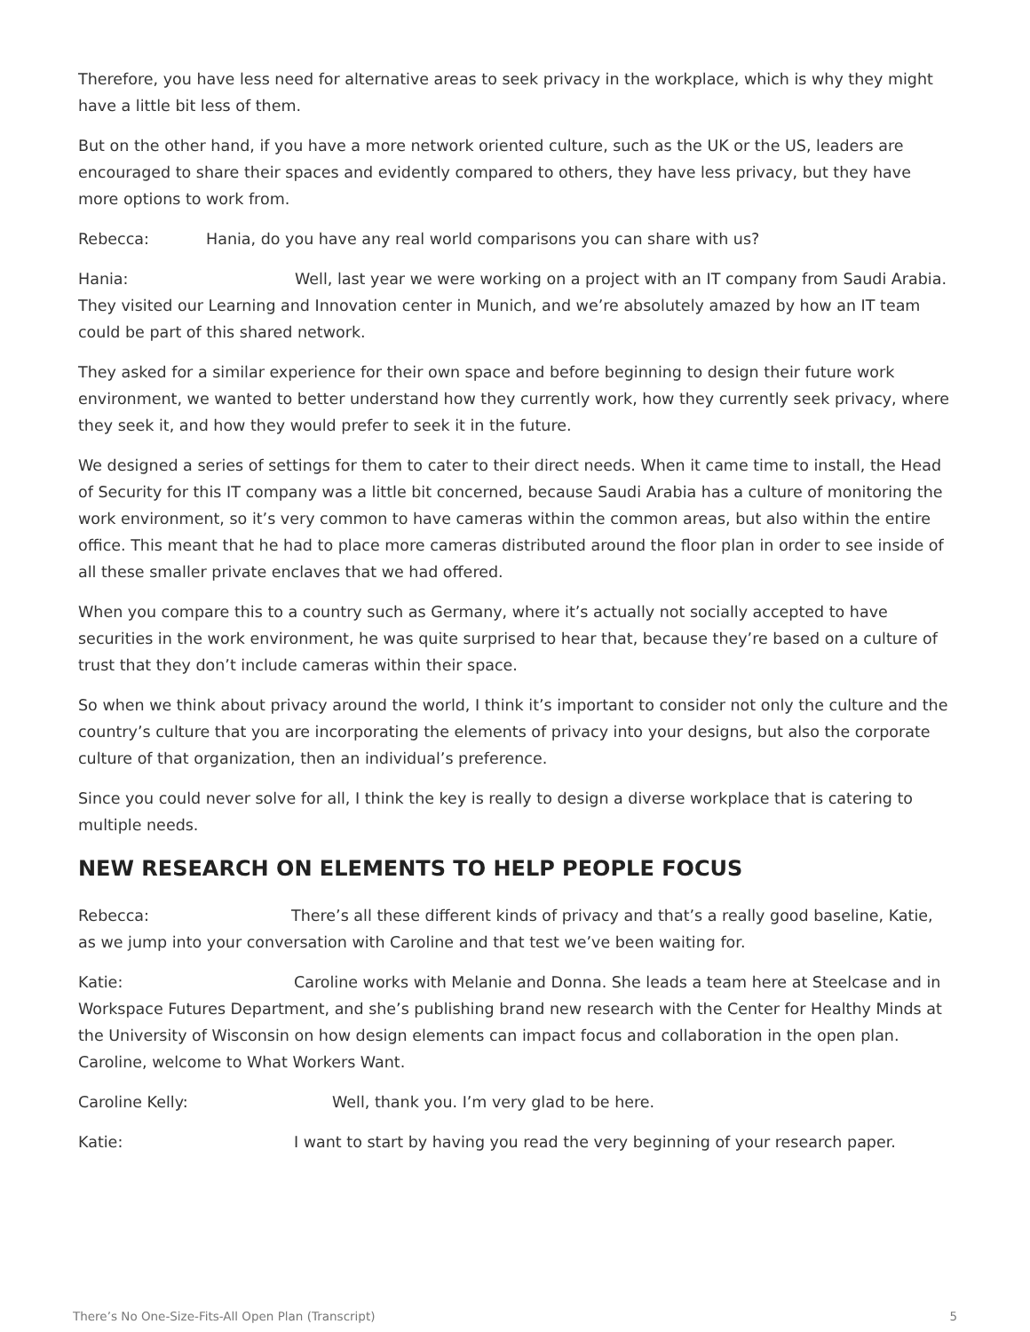Therefore, you have less need for alternative areas to seek privacy in the workplace, which is why they might have a little bit less of them.
But on the other hand, if you have a more network oriented culture, such as the UK or the US, leaders are encouraged to share their spaces and evidently compared to others, they have less privacy, but they have more options to work from.
Rebecca: Hania, do you have any real world comparisons you can share with us?
Hania: Well, last year we were working on a project with an IT company from Saudi Arabia. They visited our Learning and Innovation center in Munich, and we’re absolutely amazed by how an IT team could be part of this shared network.
They asked for a similar experience for their own space and before beginning to design their future work environment, we wanted to better understand how they currently work, how they currently seek privacy, where they seek it, and how they would prefer to seek it in the future.
We designed a series of settings for them to cater to their direct needs. When it came time to install, the Head of Security for this IT company was a little bit concerned, because Saudi Arabia has a culture of monitoring the work environment, so it’s very common to have cameras within the common areas, but also within the entire office. This meant that he had to place more cameras distributed around the floor plan in order to see inside of all these smaller private enclaves that we had offered.
When you compare this to a country such as Germany, where it’s actually not socially accepted to have securities in the work environment, he was quite surprised to hear that, because they’re based on a culture of trust that they don’t include cameras within their space.
So when we think about privacy around the world, I think it’s important to consider not only the culture and the country’s culture that you are incorporating the elements of privacy into your designs, but also the corporate culture of that organization, then an individual’s preference.
Since you could never solve for all, I think the key is really to design a diverse workplace that is catering to multiple needs.
NEW RESEARCH ON ELEMENTS TO HELP PEOPLE FOCUS
Rebecca: There’s all these different kinds of privacy and that’s a really good baseline, Katie, as we jump into your conversation with Caroline and that test we’ve been waiting for.
Katie: Caroline works with Melanie and Donna. She leads a team here at Steelcase and in Workspace Futures Department, and she’s publishing brand new research with the Center for Healthy Minds at the University of Wisconsin on how design elements can impact focus and collaboration in the open plan. Caroline, welcome to What Workers Want.
Caroline Kelly: Well, thank you. I’m very glad to be here.
Katie: I want to start by having you read the very beginning of your research paper.
There’s No One-Size-Fits-All Open Plan (Transcript) 5